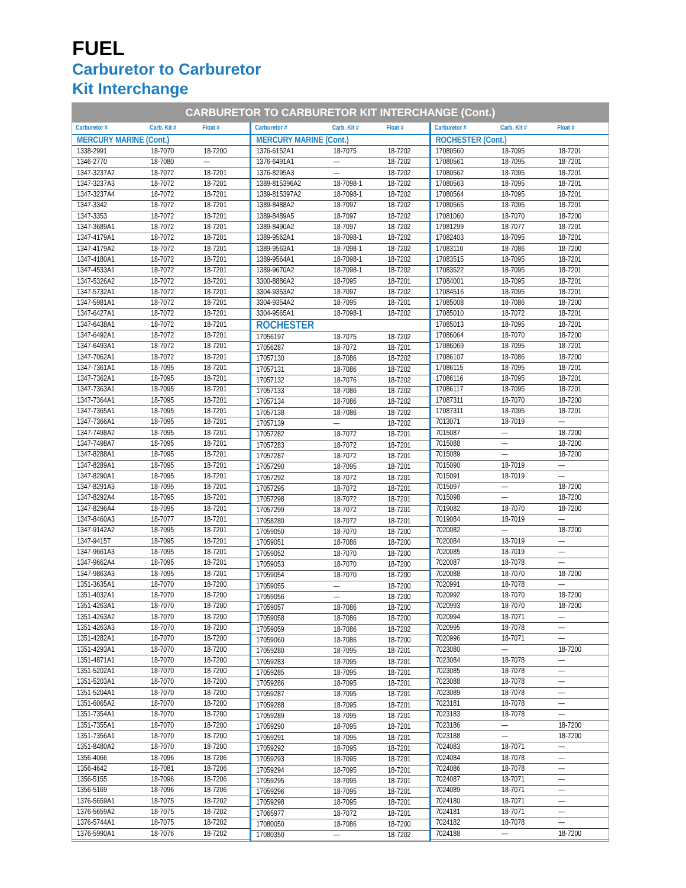FUEL
Carburetor to Carburetor
Kit Interchange
CARBURETOR TO CARBURETOR KIT INTERCHANGE (Cont.)
| Carburetor # | Carb. Kit # | Float # |
| --- | --- | --- |
| MERCURY MARINE (Cont.) | | |
| 1338-2991 | 18-7070 | 18-7200 |
| 1346-2770 | 18-7080 | — |
| 1347-3237A2 | 18-7072 | 18-7201 |
| 1347-3237A3 | 18-7072 | 18-7201 |
| 1347-3237A4 | 18-7072 | 18-7201 |
| 1347-3342 | 18-7072 | 18-7201 |
| 1347-3353 | 18-7072 | 18-7201 |
| 1347-3689A1 | 18-7072 | 18-7201 |
| 1347-4179A1 | 18-7072 | 18-7201 |
| 1347-4179A2 | 18-7072 | 18-7201 |
| 1347-4180A1 | 18-7072 | 18-7201 |
| 1347-4533A1 | 18-7072 | 18-7201 |
| 1347-5326A2 | 18-7072 | 18-7201 |
| 1347-5732A1 | 18-7072 | 18-7201 |
| 1347-5981A1 | 18-7072 | 18-7201 |
| 1347-6427A1 | 18-7072 | 18-7201 |
| 1347-6438A1 | 18-7072 | 18-7201 |
| 1347-6492A1 | 18-7072 | 18-7201 |
| 1347-6493A1 | 18-7072 | 18-7201 |
| 1347-7062A1 | 18-7072 | 18-7201 |
| 1347-7361A1 | 18-7095 | 18-7201 |
| 1347-7362A1 | 18-7095 | 18-7201 |
| 1347-7363A1 | 18-7095 | 18-7201 |
| 1347-7364A1 | 18-7095 | 18-7201 |
| 1347-7365A1 | 18-7095 | 18-7201 |
| 1347-7366A1 | 18-7095 | 18-7201 |
| 1347-7498A2 | 18-7095 | 18-7201 |
| 1347-7498A7 | 18-7095 | 18-7201 |
| 1347-8288A1 | 18-7095 | 18-7201 |
| 1347-8289A1 | 18-7095 | 18-7201 |
| 1347-8290A1 | 18-7095 | 18-7201 |
| 1347-8291A3 | 18-7095 | 18-7201 |
| 1347-8292A4 | 18-7095 | 18-7201 |
| 1347-8296A4 | 18-7095 | 18-7201 |
| 1347-8460A3 | 18-7077 | 18-7201 |
| 1347-9142A2 | 18-7095 | 18-7201 |
| 1347-9415T | 18-7095 | 18-7201 |
| 1347-9661A3 | 18-7095 | 18-7201 |
| 1347-9662A4 | 18-7095 | 18-7201 |
| 1347-9863A3 | 18-7095 | 18-7201 |
| 1351-3635A1 | 18-7070 | 18-7200 |
| 1351-4032A1 | 18-7070 | 18-7200 |
| 1351-4263A1 | 18-7070 | 18-7200 |
| 1351-4263A2 | 18-7070 | 18-7200 |
| 1351-4263A3 | 18-7070 | 18-7200 |
| 1351-4282A1 | 18-7070 | 18-7200 |
| 1351-4293A1 | 18-7070 | 18-7200 |
| 1351-4871A1 | 18-7070 | 18-7200 |
| 1351-5202A1 | 18-7070 | 18-7200 |
| 1351-5203A1 | 18-7070 | 18-7200 |
| 1351-5204A1 | 18-7070 | 18-7200 |
| 1351-6065A2 | 18-7070 | 18-7200 |
| 1351-7354A1 | 18-7070 | 18-7200 |
| 1351-7355A1 | 18-7070 | 18-7200 |
| 1351-7356A1 | 18-7070 | 18-7200 |
| 1351-8480A2 | 18-7070 | 18-7200 |
| 1356-4066 | 18-7096 | 18-7206 |
| 1356-4642 | 18-7081 | 18-7206 |
| 1356-5155 | 18-7096 | 18-7206 |
| 1356-5169 | 18-7096 | 18-7206 |
| 1376-5659A1 | 18-7075 | 18-7202 |
| 1376-5659A2 | 18-7075 | 18-7202 |
| 1376-5744A1 | 18-7075 | 18-7202 |
| 1376-5990A1 | 18-7076 | 18-7202 |
| Carburetor # | Carb. Kit # | Float # |
| --- | --- | --- |
| MERCURY MARINE (Cont.) | | |
| 1376-6152A1 | 18-7075 | 18-7202 |
| 1376-6491A1 | — | 18-7202 |
| 1376-8295A3 | — | 18-7202 |
| 1389-815396A2 | 18-7098-1 | 18-7202 |
| 1389-815397A2 | 18-7098-1 | 18-7202 |
| 1389-8488A2 | 18-7097 | 18-7202 |
| 1389-8489A5 | 18-7097 | 18-7202 |
| 1389-8490A2 | 18-7097 | 18-7202 |
| 1389-9562A1 | 18-7098-1 | 18-7202 |
| 1389-9563A1 | 18-7098-1 | 18-7202 |
| 1389-9564A1 | 18-7098-1 | 18-7202 |
| 1389-9670A2 | 18-7098-1 | 18-7202 |
| 3300-8886A2 | 18-7095 | 18-7201 |
| 3304-9353A2 | 18-7097 | 18-7202 |
| 3304-9354A2 | 18-7095 | 18-7201 |
| 3304-9565A1 | 18-7098-1 | 18-7202 |
| ROCHESTER | | |
| 17056197 | 18-7075 | 18-7202 |
| 17056287 | 18-7072 | 18-7201 |
| 17057130 | 18-7086 | 18-7202 |
| 17057131 | 18-7086 | 18-7202 |
| 17057132 | 18-7076 | 18-7202 |
| 17057133 | 18-7086 | 18-7202 |
| 17057134 | 18-7086 | 18-7202 |
| 17057138 | 18-7086 | 18-7202 |
| 17057139 | — | 18-7202 |
| 17057282 | 18-7072 | 18-7201 |
| 17057283 | 18-7072 | 18-7201 |
| 17057287 | 18-7072 | 18-7201 |
| 17057290 | 18-7095 | 18-7201 |
| 17057292 | 18-7072 | 18-7201 |
| 17057295 | 18-7072 | 18-7201 |
| 17057298 | 18-7072 | 18-7201 |
| 17057299 | 18-7072 | 18-7201 |
| 17058280 | 18-7072 | 18-7201 |
| 17059050 | 18-7070 | 18-7200 |
| 17059051 | 18-7086 | 18-7200 |
| 17059052 | 18-7070 | 18-7200 |
| 17059053 | 18-7070 | 18-7200 |
| 17059054 | 18-7070 | 18-7200 |
| 17059055 | — | 18-7200 |
| 17059056 | — | 18-7200 |
| 17059057 | 18-7086 | 18-7200 |
| 17059058 | 18-7086 | 18-7200 |
| 17059059 | 18-7086 | 18-7202 |
| 17059060 | 18-7086 | 18-7200 |
| 17059280 | 18-7095 | 18-7201 |
| 17059283 | 18-7095 | 18-7201 |
| 17059285 | 18-7095 | 18-7201 |
| 17059286 | 18-7095 | 18-7201 |
| 17059287 | 18-7095 | 18-7201 |
| 17059288 | 18-7095 | 18-7201 |
| 17059289 | 18-7095 | 18-7201 |
| 17059290 | 18-7095 | 18-7201 |
| 17059291 | 18-7095 | 18-7201 |
| 17059292 | 18-7095 | 18-7201 |
| 17059293 | 18-7095 | 18-7201 |
| 17059294 | 18-7095 | 18-7201 |
| 17059295 | 18-7095 | 18-7201 |
| 17059296 | 18-7095 | 18-7201 |
| 17059298 | 18-7095 | 18-7201 |
| 17065977 | 18-7072 | 18-7201 |
| 17080050 | 18-7086 | 18-7200 |
| 17080350 | — | 18-7202 |
| Carburetor # | Carb. Kit # | Float # |
| --- | --- | --- |
| ROCHESTER (Cont.) | | |
| 17080560 | 18-7095 | 18-7201 |
| 17080561 | 18-7095 | 18-7201 |
| 17080562 | 18-7095 | 18-7201 |
| 17080563 | 18-7095 | 18-7201 |
| 17080564 | 18-7095 | 18-7201 |
| 17080565 | 18-7095 | 18-7201 |
| 17081060 | 18-7070 | 18-7200 |
| 17081299 | 18-7077 | 18-7201 |
| 17082403 | 18-7095 | 18-7201 |
| 17083110 | 18-7086 | 18-7200 |
| 17083515 | 18-7095 | 18-7201 |
| 17083522 | 18-7095 | 18-7201 |
| 17084001 | 18-7095 | 18-7201 |
| 17084516 | 18-7095 | 18-7201 |
| 17085008 | 18-7086 | 18-7200 |
| 17085010 | 18-7072 | 18-7201 |
| 17085013 | 18-7095 | 18-7201 |
| 17086064 | 18-7070 | 18-7200 |
| 17086069 | 18-7095 | 18-7201 |
| 17086107 | 18-7086 | 18-7200 |
| 17086115 | 18-7095 | 18-7201 |
| 17086116 | 18-7095 | 18-7201 |
| 17086117 | 18-7095 | 18-7201 |
| 17087311 | 18-7070 | 18-7200 |
| 17087311 | 18-7095 | 18-7201 |
| 7013071 | 18-7019 | — |
| 7015087 | — | 18-7200 |
| 7015088 | — | 18-7200 |
| 7015089 | — | 18-7200 |
| 7015090 | 18-7019 | — |
| 7015091 | 18-7019 | — |
| 7015097 | — | 18-7200 |
| 7015098 | — | 18-7200 |
| 7019082 | 18-7070 | 18-7200 |
| 7019084 | 18-7019 | — |
| 7020082 | — | 18-7200 |
| 7020084 | 18-7019 | — |
| 7020085 | 18-7019 | — |
| 7020087 | 18-7078 | — |
| 7020088 | 18-7070 | 18-7200 |
| 7020991 | 18-7078 | — |
| 7020992 | 18-7070 | 18-7200 |
| 7020993 | 18-7070 | 18-7200 |
| 7020994 | 18-7071 | — |
| 7020995 | 18-7078 | — |
| 7020996 | 18-7071 | — |
| 7023080 | — | 18-7200 |
| 7023084 | 18-7078 | — |
| 7023085 | 18-7078 | — |
| 7023088 | 18-7078 | — |
| 7023089 | 18-7078 | — |
| 7023181 | 18-7078 | — |
| 7023183 | 18-7078 | — |
| 7023186 | — | 18-7200 |
| 7023188 | — | 18-7200 |
| 7024083 | 18-7071 | — |
| 7024084 | 18-7078 | — |
| 7024086 | 18-7078 | — |
| 7024087 | 18-7071 | — |
| 7024089 | 18-7071 | — |
| 7024180 | 18-7071 | — |
| 7024181 | 18-7071 | — |
| 7024182 | 18-7078 | — |
| 7024188 | — | 18-7200 |